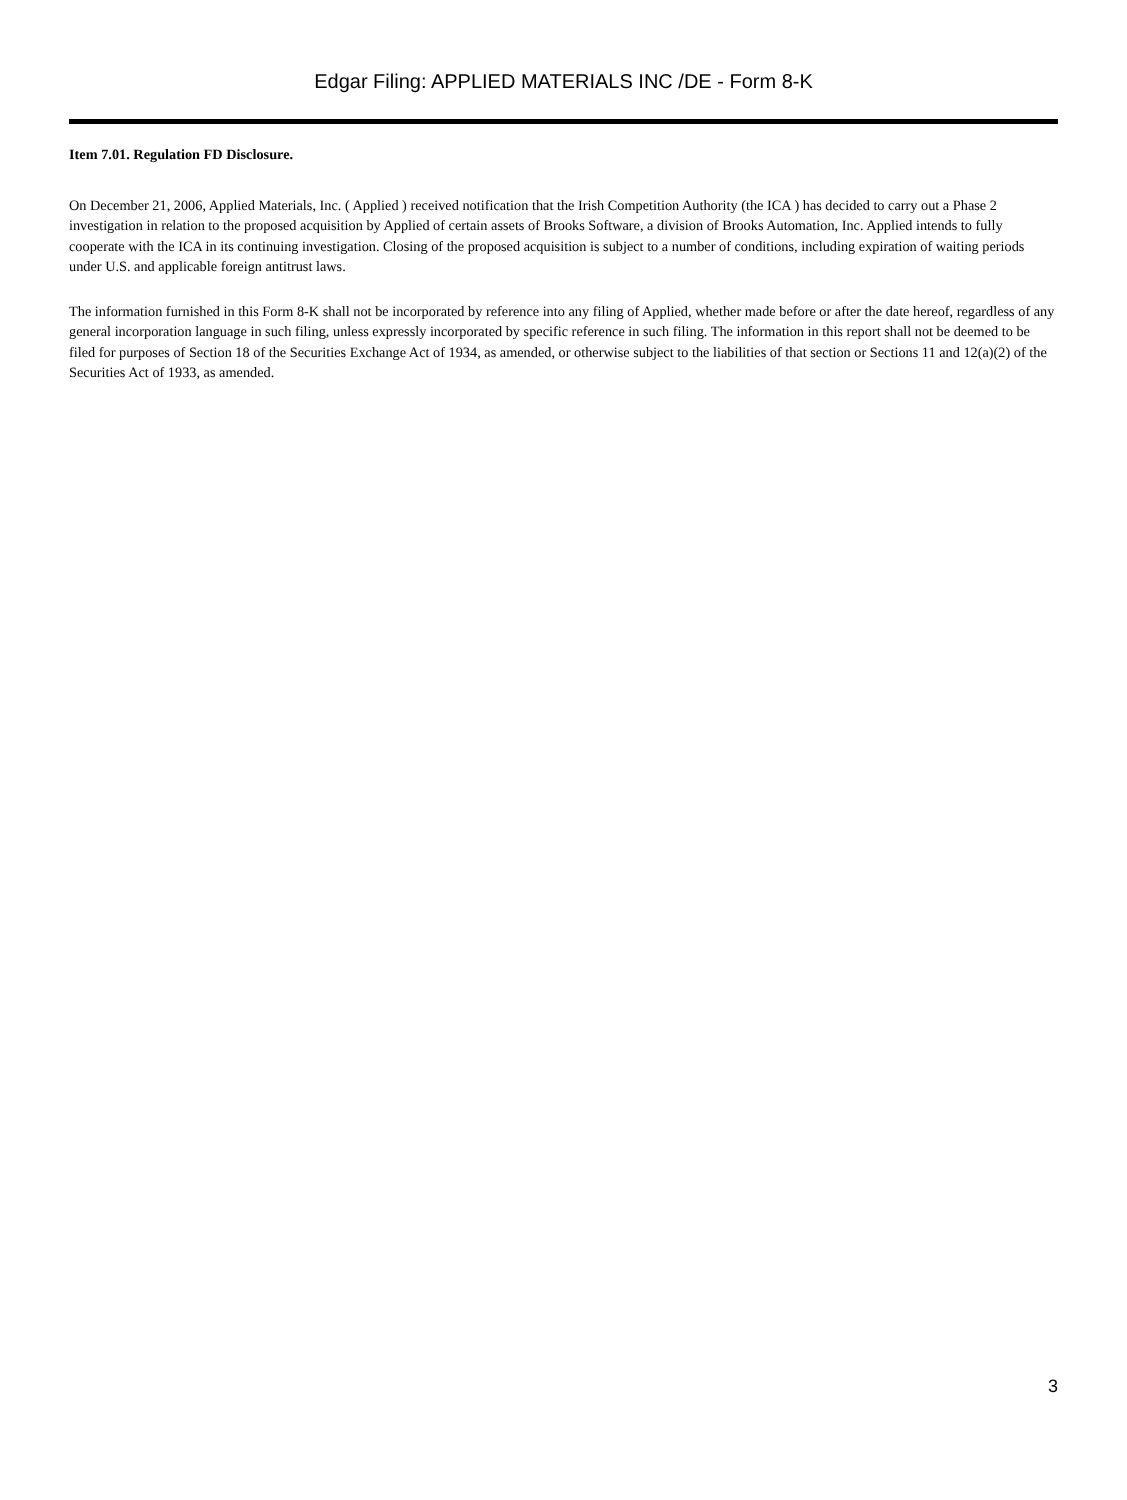Edgar Filing: APPLIED MATERIALS INC /DE - Form 8-K
Item 7.01. Regulation FD Disclosure.
On December 21, 2006, Applied Materials, Inc. ( Applied ) received notification that the Irish Competition Authority (the ICA ) has decided to carry out a Phase 2 investigation in relation to the proposed acquisition by Applied of certain assets of Brooks Software, a division of Brooks Automation, Inc. Applied intends to fully cooperate with the ICA in its continuing investigation. Closing of the proposed acquisition is subject to a number of conditions, including expiration of waiting periods under U.S. and applicable foreign antitrust laws.
The information furnished in this Form 8-K shall not be incorporated by reference into any filing of Applied, whether made before or after the date hereof, regardless of any general incorporation language in such filing, unless expressly incorporated by specific reference in such filing. The information in this report shall not be deemed to be filed for purposes of Section 18 of the Securities Exchange Act of 1934, as amended, or otherwise subject to the liabilities of that section or Sections 11 and 12(a)(2) of the Securities Act of 1933, as amended.
3